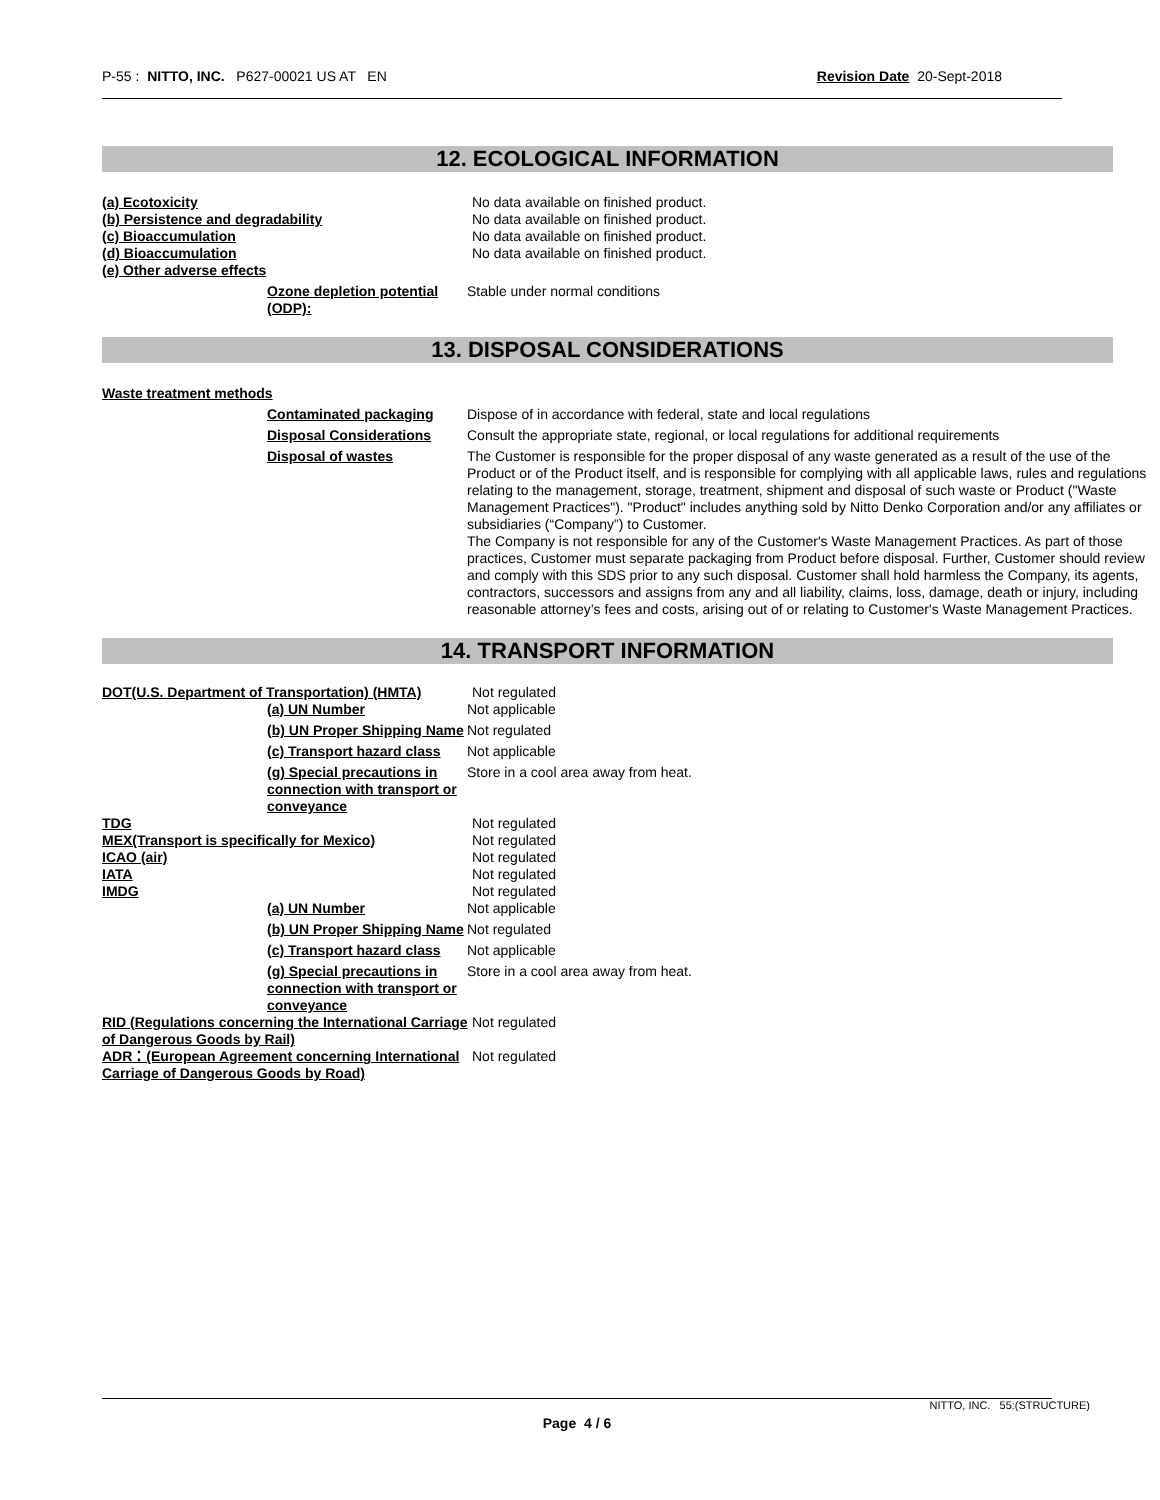P-55 : NITTO, INC. P627-00021 US AT EN
Revision Date 20-Sept-2018
12. ECOLOGICAL INFORMATION
(a) Ecotoxicity No data available on finished product.
(b) Persistence and degradability No data available on finished product.
(c) Bioaccumulation No data available on finished product.
(d) Bioaccumulation No data available on finished product.
(e) Other adverse effects
Ozone depletion potential (ODP):
Stable under normal conditions
13. DISPOSAL CONSIDERATIONS
Waste treatment methods
Contaminated packaging Dispose of in accordance with federal, state and local regulations
Disposal Considerations Consult the appropriate state, regional, or local regulations for additional requirements
Disposal of wastes The Customer is responsible for the proper disposal of any waste generated as a result of the use of the Product or of the Product itself, and is responsible for complying with all applicable laws, rules and regulations relating to the management, storage, treatment, shipment and disposal of such waste or Product ("Waste Management Practices"). "Product" includes anything sold by Nitto Denko Corporation and/or any affiliates or subsidiaries (“Company”) to Customer.
The Company is not responsible for any of the Customer's Waste Management Practices. As part of those practices, Customer must separate packaging from Product before disposal. Further, Customer should review and comply with this SDS prior to any such disposal. Customer shall hold harmless the Company, its agents, contractors, successors and assigns from any and all liability, claims, loss, damage, death or injury, including reasonable attorney’s fees and costs, arising out of or relating to Customer's Waste Management Practices.
14. TRANSPORT INFORMATION
DOT(U.S. Department of Transportation) (HMTA)
Not regulated
(a) UN Number Not applicable
(b) UN Proper Shipping Name
Not regulated
(c) Transport hazard class
Not applicable
(g) Special precautions in connection with transport or conveyance
Store in a cool area away from heat.
TDG Not regulated
MEX(Transport is specifically for Mexico) Not regulated
ICAO (air) Not regulated
IATA Not regulated
IMDG Not regulated
(a) UN Number Not applicable
(b) UN Proper Shipping Name
Not regulated
(c) Transport hazard class
Not applicable
(g) Special precautions in connection with transport or conveyance
Store in a cool area away from heat.
RID (Regulations concerning the International Carriage of Dangerous Goods by Rail)
Not regulated
ADR：(European Agreement concerning International Carriage of Dangerous Goods by Road)
Not regulated
NITTO, INC. 55:(STRUCTURE)
Page 4 / 6